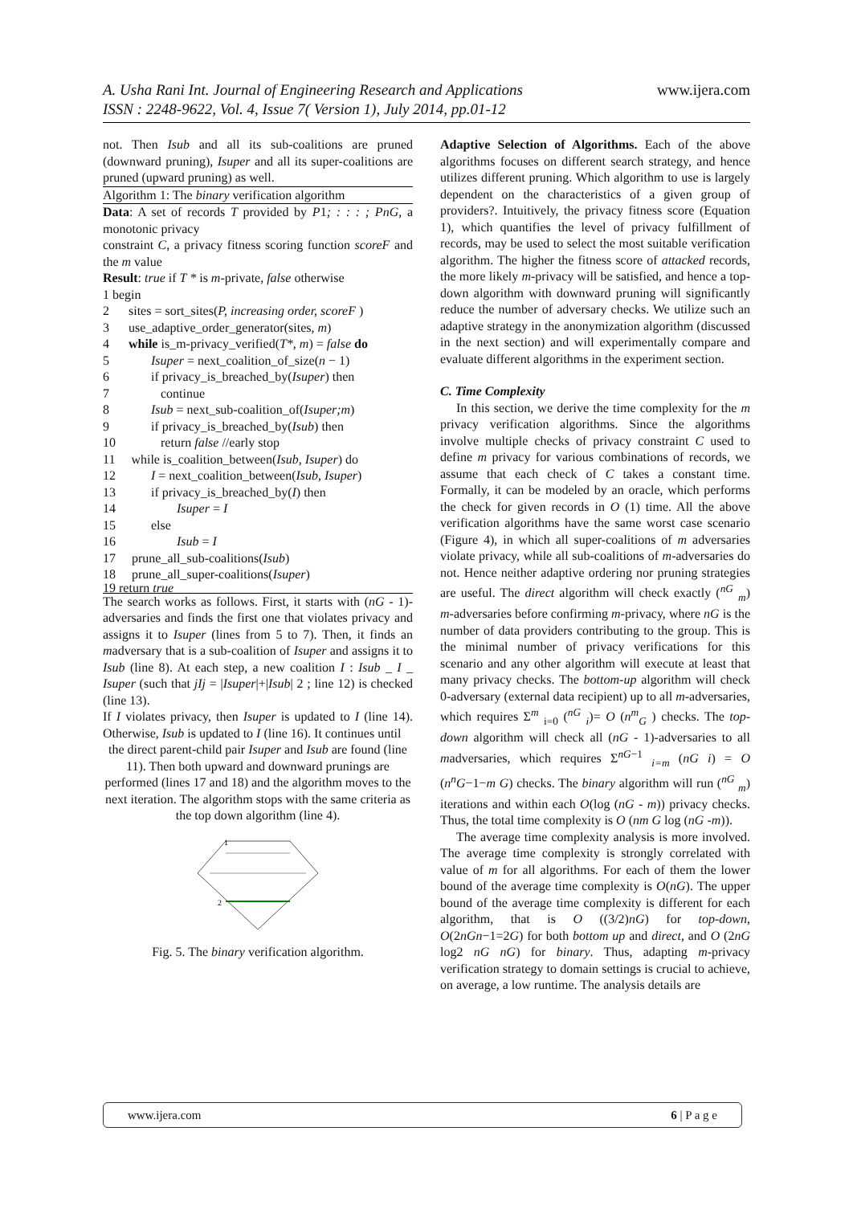A. Usha Rani Int. Journal of Engineering Research and Applications www.ijera.com
ISSN : 2248-9622, Vol. 4, Issue 7( Version 1), July 2014, pp.01-12
not. Then Isub and all its sub-coalitions are pruned (downward pruning), Isuper and all its super-coalitions are pruned (upward pruning) as well.
Algorithm 1: The binary verification algorithm
Data: A set of records T provided by P1; : : : ; PnG, a monotonic privacy
constraint C, a privacy fitness scoring function scoreF and the m value
Result: true if T * is m-private, false otherwise
1 begin
2 sites = sort_sites(P, increasing order, scoreF )
3 use_adaptive_order_generator(sites, m)
4 while is_m-privacy_verified(T*, m) = false do
5 Isuper = next_coalition_of_size(n − 1)
6 if privacy_is_breached_by(Isuper) then
7 continue
8 Isub = next_sub-coalition_of(Isuper;m)
9 if privacy_is_breached_by(Isub) then
10 return false //early stop
11 while is_coalition_between(Isub, Isuper) do
12 I = next_coalition_between(Isub, Isuper)
13 if privacy_is_breached_by(I) then
14 Isuper = I
15 else
16 Isub = I
17 prune_all_sub-coalitions(Isub)
18 prune_all_super-coalitions(Isuper)
19 return true
The search works as follows. First, it starts with (nG - 1)- adversaries and finds the first one that violates privacy and assigns it to Isuper (lines from 5 to 7). Then, it finds an madversary that is a sub-coalition of Isuper and assigns it to Isub (line 8). At each step, a new coalition I : Isub _ I _ Isuper (such that jIj = |Isuper|+|Isub| 2 ; line 12) is checked (line 13).
If I violates privacy, then Isuper is updated to I (line 14). Otherwise, Isub is updated to I (line 16). It continues until
the direct parent-child pair Isuper and Isub are found (line 11). Then both upward and downward prunings are performed (lines 17 and 18) and the algorithm moves to the next iteration. The algorithm stops with the same criteria as the top down algorithm (line 4).
2
1
Fig. 5. The binary verification algorithm.
Adaptive Selection of Algorithms. Each of the above algorithms focuses on different search strategy, and hence utilizes different pruning. Which algorithm to use is largely dependent on the characteristics of a given group of providers?. Intuitively, the privacy fitness score (Equation 1), which quantifies the level of privacy fulfillment of records, may be used to select the most suitable verification algorithm. The higher the fitness score of attacked records, the more likely m-privacy will be satisfied, and hence a top-down algorithm with downward pruning will significantly reduce the number of adversary checks. We utilize such an adaptive strategy in the anonymization algorithm (discussed in the next section) and will experimentally compare and evaluate different algorithms in the experiment section.
C. Time Complexity
In this section, we derive the time complexity for the m privacy verification algorithms. Since the algorithms involve multiple checks of privacy constraint C used to define m privacy for various combinations of records, we assume that each check of C takes a constant time. Formally, it can be modeled by an oracle, which performs the check for given records in O (1) time. All the above verification algorithms have the same worst case scenario (Figure 4), in which all super-coalitions of m adversaries violate privacy, while all sub-coalitions of m-adversaries do not. Hence neither adaptive ordering nor pruning strategies are useful. The direct algorithm will check exactly (<sup>nG</sup> <sub>m</sub>) m-adversaries before confirming m-privacy, where nG is the number of data providers contributing to the group. This is the minimal number of privacy verifications for this scenario and any other algorithm will execute at least that many privacy checks. The bottom-up algorithm will check 0-adversary (external data recipient) up to all m-adversaries, which requires Σ<sup>m</sup> <sub>i=0</sub> (<sup>nG</sup> <sub>i</sub>)= O (n<sup>m</sup><sub>G</sub> ) checks. The top-down algorithm will check all (nG - 1)-adversaries to all madversaries, which requires Σ<sup>nG−1</sup> <sub>i=m</sub> (nG i) = O (n<sup>n</sup>G−1−m G) checks. The binary algorithm will run (<sup>nG</sup> <sub>m</sub>) iterations and within each O(log (nG - m)) privacy checks. Thus, the total time complexity is O (nm G log (nG -m)).
The average time complexity analysis is more involved. The average time complexity is strongly correlated with value of m for all algorithms. For each of them the lower bound of the average time complexity is O(nG). The upper bound of the average time complexity is different for each algorithm, that is O ((3/2)nG) for top-down, O(2nGn−1=2G) for both bottom up and direct, and O (2nG log2 nG nG) for binary. Thus, adapting m-privacy verification strategy to domain settings is crucial to achieve, on average, a low runtime. The analysis details are
www.ijera.com 6 | P a g e